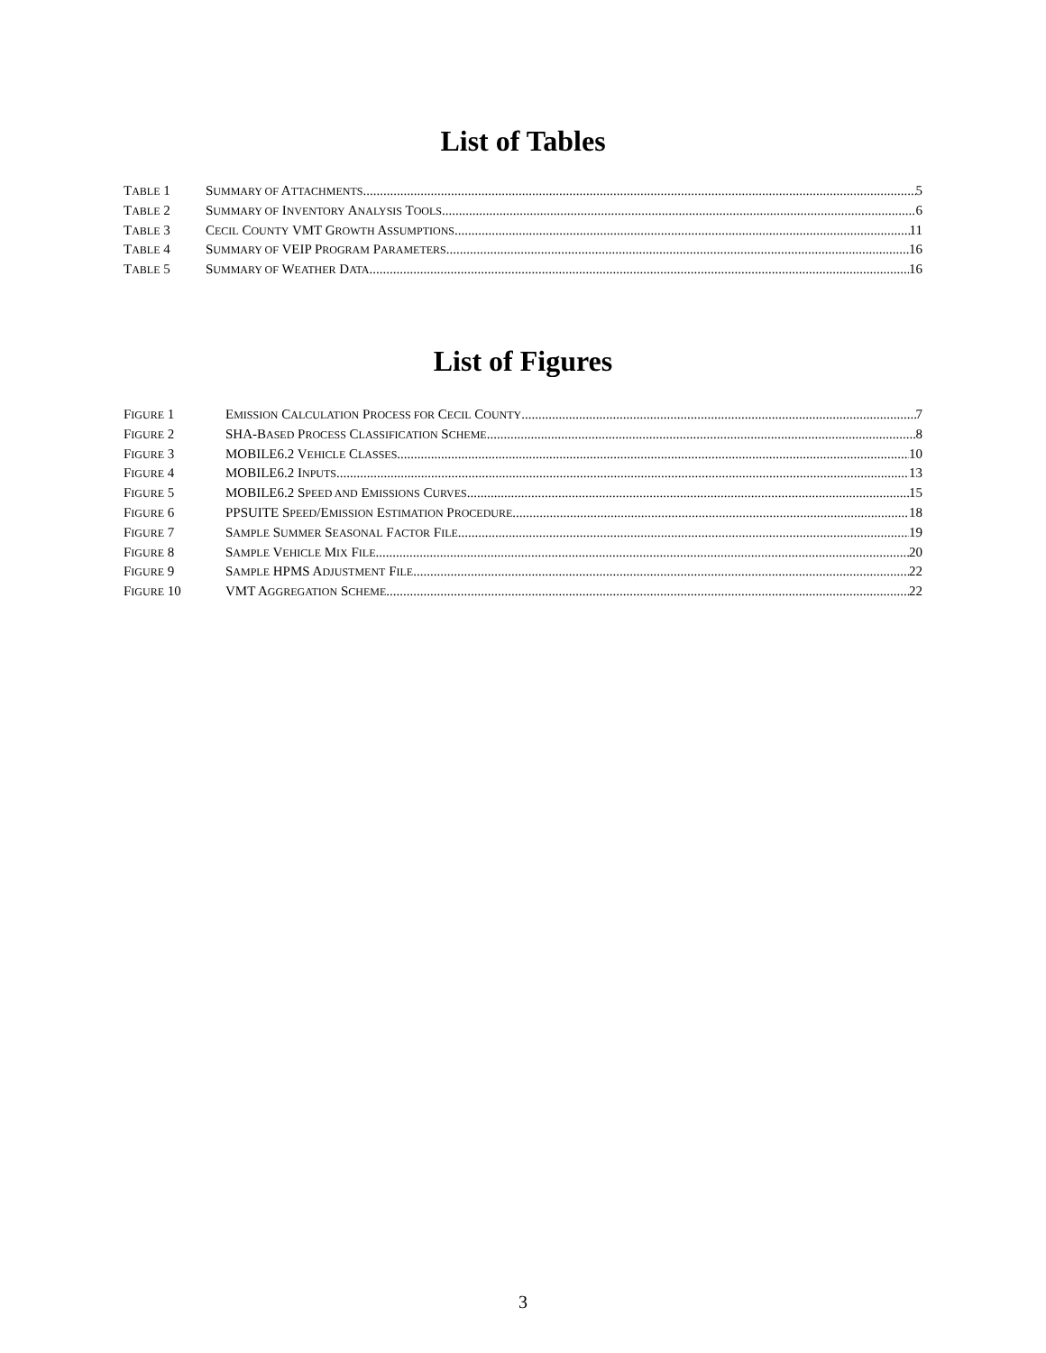List of Tables
TABLE 1 SUMMARY OF ATTACHMENTS 5
TABLE 2 SUMMARY OF INVENTORY ANALYSIS TOOLS 6
TABLE 3 CECIL COUNTY VMT GROWTH ASSUMPTIONS 11
TABLE 4 SUMMARY OF VEIP PROGRAM PARAMETERS 16
TABLE 5 SUMMARY OF WEATHER DATA 16
List of Figures
FIGURE 1 EMISSION CALCULATION PROCESS FOR CECIL COUNTY 7
FIGURE 2 SHA-BASED PROCESS CLASSIFICATION SCHEME 8
FIGURE 3 MOBILE6.2 VEHICLE CLASSES 10
FIGURE 4 MOBILE6.2 INPUTS 13
FIGURE 5 MOBILE6.2 SPEED AND EMISSIONS CURVES 15
FIGURE 6 PPSUITE SPEED/EMISSION ESTIMATION PROCEDURE 18
FIGURE 7 SAMPLE SUMMER SEASONAL FACTOR FILE 19
FIGURE 8 SAMPLE VEHICLE MIX FILE 20
FIGURE 9 SAMPLE HPMS ADJUSTMENT FILE 22
FIGURE 10 VMT AGGREGATION SCHEME 22
3